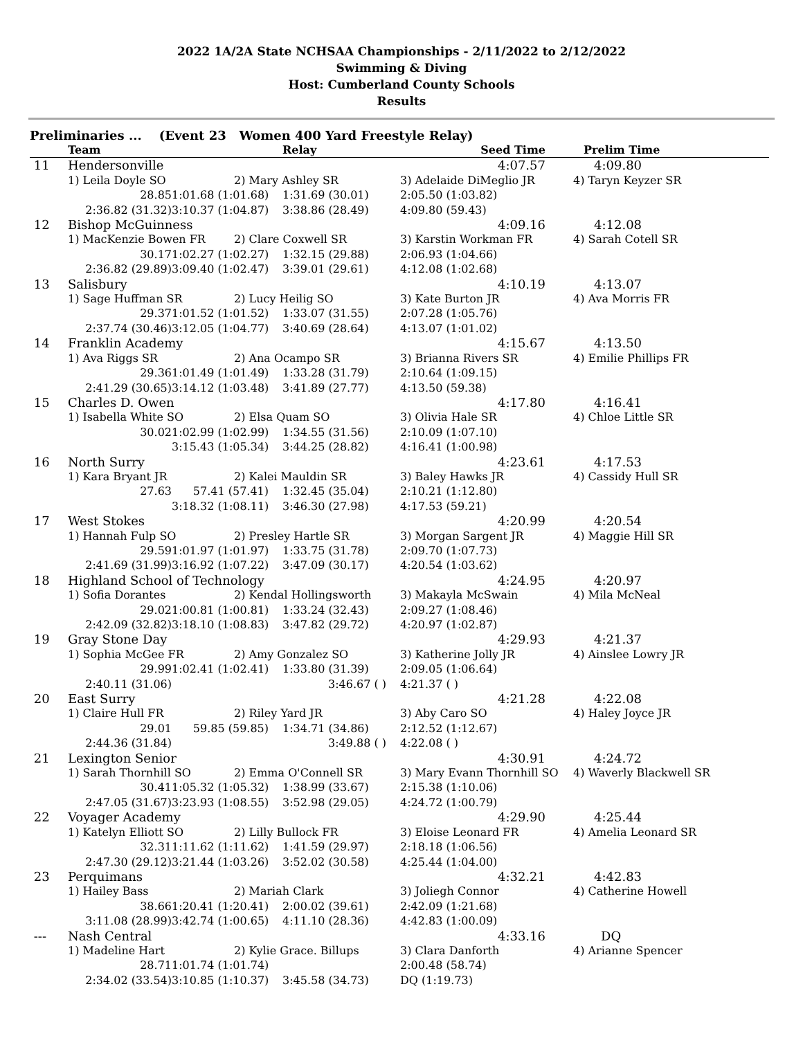2022 1A/2A State NCHSAA Championships - 2/11/2022 to 2/12/2022
Swimming & Diving
Host: Cumberland County Schools
Results
Preliminaries ... (Event 23 Women 400 Yard Freestyle Relay)
| | Team | | Relay | Seed Time | Prelim Time |
| --- | --- | --- | --- | --- | --- |
| 11 | Hendersonville | | | 4:07.57 | 4:09.80 |
| | 1) Leila Doyle SO | 2) Mary Ashley SR | | 3) Adelaide DiMeglio JR | 4) Taryn Keyzer SR |
| | 28.85 | 1:01.68 (1:01.68) | 1:31.69 (30.01) | 2:05.50 (1:03.82) | |
| | 2:36.82 (31.32) | 3:10.37 (1:04.87) | 3:38.86 (28.49) | 4:09.80 (59.43) | |
| 12 | Bishop McGuinness | | | 4:09.16 | 4:12.08 |
| | 1) MacKenzie Bowen FR | 2) Clare Coxwell SR | | 3) Karstin Workman FR | 4) Sarah Cotell SR |
| | 30.17 | 1:02.27 (1:02.27) | 1:32.15 (29.88) | 2:06.93 (1:04.66) | |
| | 2:36.82 (29.89) | 3:09.40 (1:02.47) | 3:39.01 (29.61) | 4:12.08 (1:02.68) | |
| 13 | Salisbury | | | 4:10.19 | 4:13.07 |
| | 1) Sage Huffman SR | 2) Lucy Heilig SO | | 3) Kate Burton JR | 4) Ava Morris FR |
| | 29.37 | 1:01.52 (1:01.52) | 1:33.07 (31.55) | 2:07.28 (1:05.76) | |
| | 2:37.74 (30.46) | 3:12.05 (1:04.77) | 3:40.69 (28.64) | 4:13.07 (1:01.02) | |
| 14 | Franklin Academy | | | 4:15.67 | 4:13.50 |
| | 1) Ava Riggs SR | 2) Ana Ocampo SR | | 3) Brianna Rivers SR | 4) Emilie Phillips FR |
| | 29.36 | 1:01.49 (1:01.49) | 1:33.28 (31.79) | 2:10.64 (1:09.15) | |
| | 2:41.29 (30.65) | 3:14.12 (1:03.48) | 3:41.89 (27.77) | 4:13.50 (59.38) | |
| 15 | Charles D. Owen | | | 4:17.80 | 4:16.41 |
| | 1) Isabella White SO | 2) Elsa Quam SO | | 3) Olivia Hale SR | 4) Chloe Little SR |
| | 30.02 | 1:02.99 (1:02.99) | 1:34.55 (31.56) | 2:10.09 (1:07.10) | |
| | | 3:15.43 (1:05.34) | 3:44.25 (28.82) | 4:16.41 (1:00.98) | |
| 16 | North Surry | | | 4:23.61 | 4:17.53 |
| | 1) Kara Bryant JR | 2) Kalei Mauldin SR | | 3) Baley Hawks JR | 4) Cassidy Hull SR |
| | 27.63 | 57.41 (57.41) | 1:32.45 (35.04) | 2:10.21 (1:12.80) | |
| | | 3:18.32 (1:08.11) | 3:46.30 (27.98) | 4:17.53 (59.21) | |
| 17 | West Stokes | | | 4:20.99 | 4:20.54 |
| | 1) Hannah Fulp SO | 2) Presley Hartle SR | | 3) Morgan Sargent JR | 4) Maggie Hill SR |
| | 29.59 | 1:01.97 (1:01.97) | 1:33.75 (31.78) | 2:09.70 (1:07.73) | |
| | 2:41.69 (31.99) | 3:16.92 (1:07.22) | 3:47.09 (30.17) | 4:20.54 (1:03.62) | |
| 18 | Highland School of Technology | | | 4:24.95 | 4:20.97 |
| | 1) Sofia Dorantes | 2) Kendal Hollingsworth | | 3) Makayla McSwain | 4) Mila McNeal |
| | 29.02 | 1:00.81 (1:00.81) | 1:33.24 (32.43) | 2:09.27 (1:08.46) | |
| | 2:42.09 (32.82) | 3:18.10 (1:08.83) | 3:47.82 (29.72) | 4:20.97 (1:02.87) | |
| 19 | Gray Stone Day | | | 4:29.93 | 4:21.37 |
| | 1) Sophia McGee FR | 2) Amy Gonzalez SO | | 3) Katherine Jolly JR | 4) Ainslee Lowry JR |
| | 29.99 | 1:02.41 (1:02.41) | 1:33.80 (31.39) | 2:09.05 (1:06.64) | |
| | 2:40.11 (31.06) | | 3:46.67 ( ) | 4:21.37 ( ) | |
| 20 | East Surry | | | 4:21.28 | 4:22.08 |
| | 1) Claire Hull FR | 2) Riley Yard JR | | 3) Aby Caro SO | 4) Haley Joyce JR |
| | 29.01 | 59.85 (59.85) | 1:34.71 (34.86) | 2:12.52 (1:12.67) | |
| | 2:44.36 (31.84) | | 3:49.88 ( ) | 4:22.08 ( ) | |
| 21 | Lexington Senior | | | 4:30.91 | 4:24.72 |
| | 1) Sarah Thornhill SO | 2) Emma O'Connell SR | | 3) Mary Evann Thornhill SO | 4) Waverly Blackwell SR |
| | 30.41 | 1:05.32 (1:05.32) | 1:38.99 (33.67) | 2:15.38 (1:10.06) | |
| | 2:47.05 (31.67) | 3:23.93 (1:08.55) | 3:52.98 (29.05) | 4:24.72 (1:00.79) | |
| 22 | Voyager Academy | | | 4:29.90 | 4:25.44 |
| | 1) Katelyn Elliott SO | 2) Lilly Bullock FR | | 3) Eloise Leonard FR | 4) Amelia Leonard SR |
| | 32.31 | 1:11.62 (1:11.62) | 1:41.59 (29.97) | 2:18.18 (1:06.56) | |
| | 2:47.30 (29.12) | 3:21.44 (1:03.26) | 3:52.02 (30.58) | 4:25.44 (1:04.00) | |
| 23 | Perquimans | | | 4:32.21 | 4:42.83 |
| | 1) Hailey Bass | 2) Mariah Clark | | 3) Joliegh Connor | 4) Catherine Howell |
| | 38.66 | 1:20.41 (1:20.41) | 2:00.02 (39.61) | 2:42.09 (1:21.68) | |
| | 3:11.08 (28.99) | 3:42.74 (1:00.65) | 4:11.10 (28.36) | 4:42.83 (1:00.09) | |
| --- | Nash Central | | | 4:33.16 | DQ |
| | 1) Madeline Hart | 2) Kylie Grace. Billups | | 3) Clara Danforth | 4) Arianne Spencer |
| | 28.71 | 1:01.74 (1:01.74) | | 2:00.48 (58.74) | |
| | 2:34.02 (33.54) | 3:10.85 (1:10.37) | 3:45.58 (34.73) | DQ (1:19.73) | |